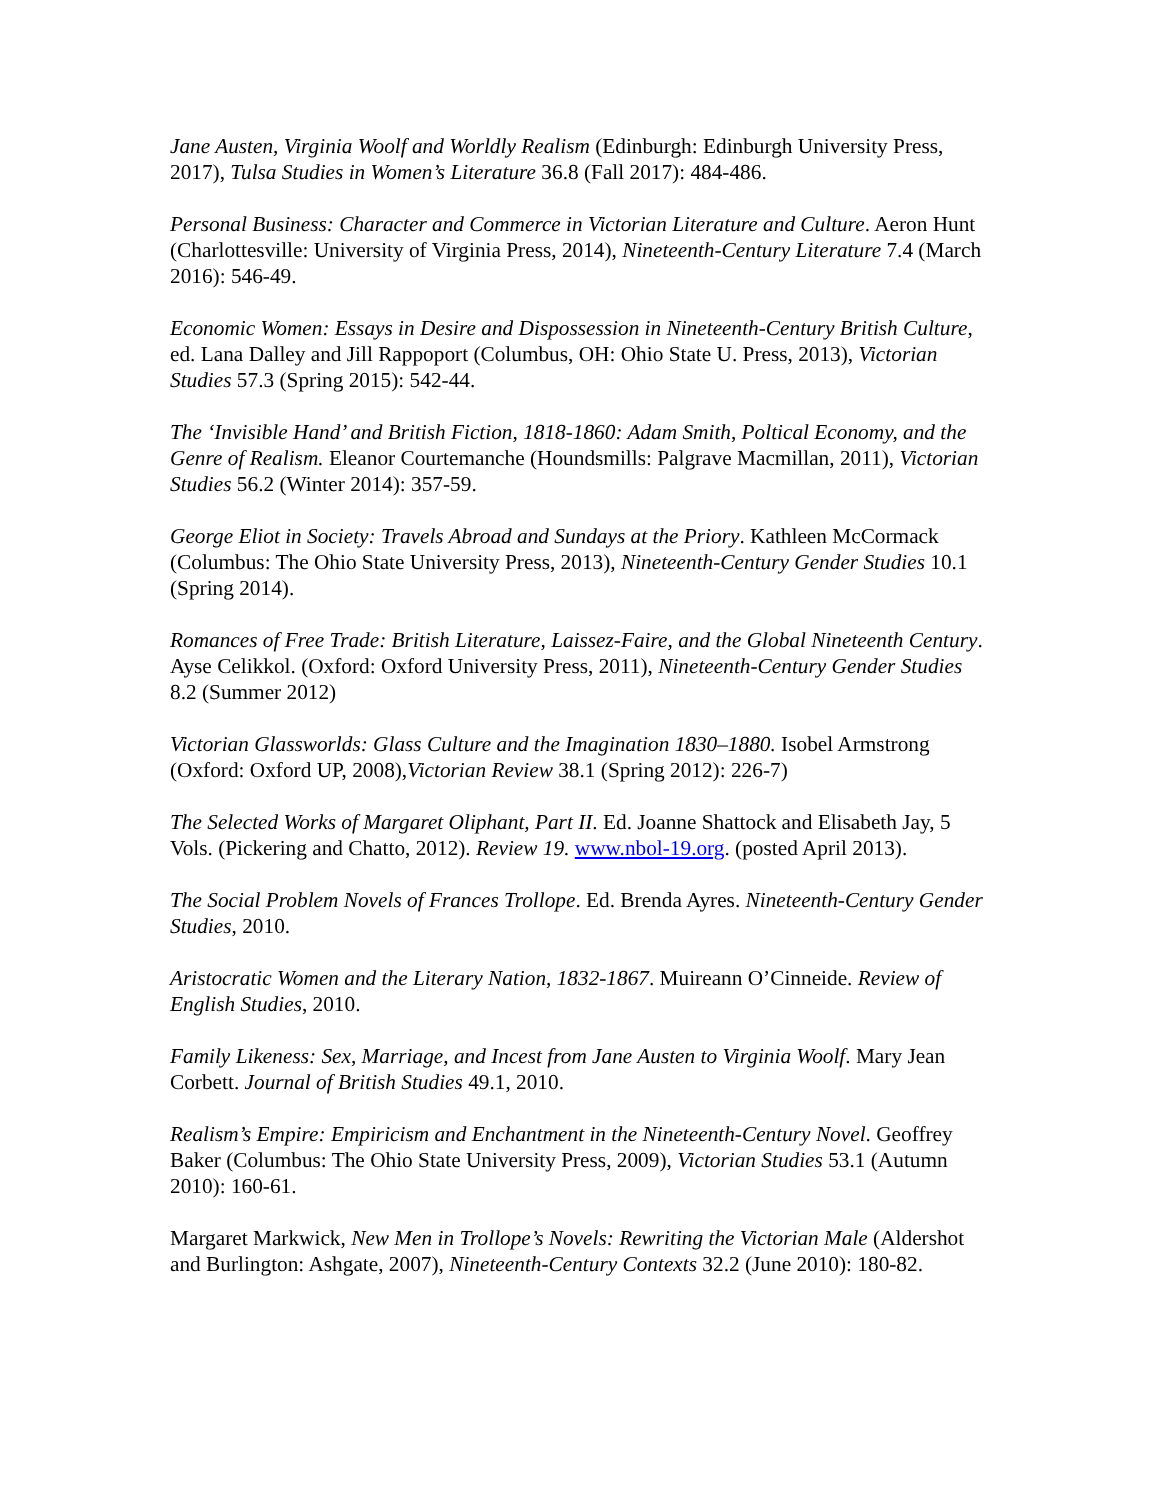Jane Austen, Virginia Woolf and Worldly Realism (Edinburgh: Edinburgh University Press, 2017), Tulsa Studies in Women’s Literature 36.8 (Fall 2017): 484-486.
Personal Business: Character and Commerce in Victorian Literature and Culture. Aeron Hunt (Charlottesville: University of Virginia Press, 2014), Nineteenth-Century Literature 7.4 (March 2016): 546-49.
Economic Women: Essays in Desire and Dispossession in Nineteenth-Century British Culture, ed. Lana Dalley and Jill Rappoport (Columbus, OH: Ohio State U. Press, 2013), Victorian Studies 57.3 (Spring 2015): 542-44.
The ‘Invisible Hand’ and British Fiction, 1818-1860: Adam Smith, Poltical Economy, and the Genre of Realism. Eleanor Courtemanche (Houndsmills: Palgrave Macmillan, 2011), Victorian Studies 56.2 (Winter 2014): 357-59.
George Eliot in Society: Travels Abroad and Sundays at the Priory. Kathleen McCormack (Columbus: The Ohio State University Press, 2013), Nineteenth-Century Gender Studies 10.1 (Spring 2014).
Romances of Free Trade: British Literature, Laissez-Faire, and the Global Nineteenth Century. Ayse Celikkol. (Oxford: Oxford University Press, 2011), Nineteenth-Century Gender Studies 8.2 (Summer 2012)
Victorian Glassworlds: Glass Culture and the Imagination 1830–1880. Isobel Armstrong (Oxford: Oxford UP, 2008),Victorian Review 38.1 (Spring 2012): 226-7)
The Selected Works of Margaret Oliphant, Part II. Ed. Joanne Shattock and Elisabeth Jay, 5 Vols. (Pickering and Chatto, 2012). Review 19. www.nbol-19.org. (posted April 2013).
The Social Problem Novels of Frances Trollope. Ed. Brenda Ayres. Nineteenth-Century Gender Studies, 2010.
Aristocratic Women and the Literary Nation, 1832-1867. Muireann O’Cinneide. Review of English Studies, 2010.
Family Likeness: Sex, Marriage, and Incest from Jane Austen to Virginia Woolf. Mary Jean Corbett. Journal of British Studies 49.1, 2010.
Realism’s Empire: Empiricism and Enchantment in the Nineteenth-Century Novel. Geoffrey Baker (Columbus: The Ohio State University Press, 2009), Victorian Studies 53.1 (Autumn 2010): 160-61.
Margaret Markwick, New Men in Trollope’s Novels: Rewriting the Victorian Male (Aldershot and Burlington: Ashgate, 2007), Nineteenth-Century Contexts 32.2 (June 2010): 180-82.